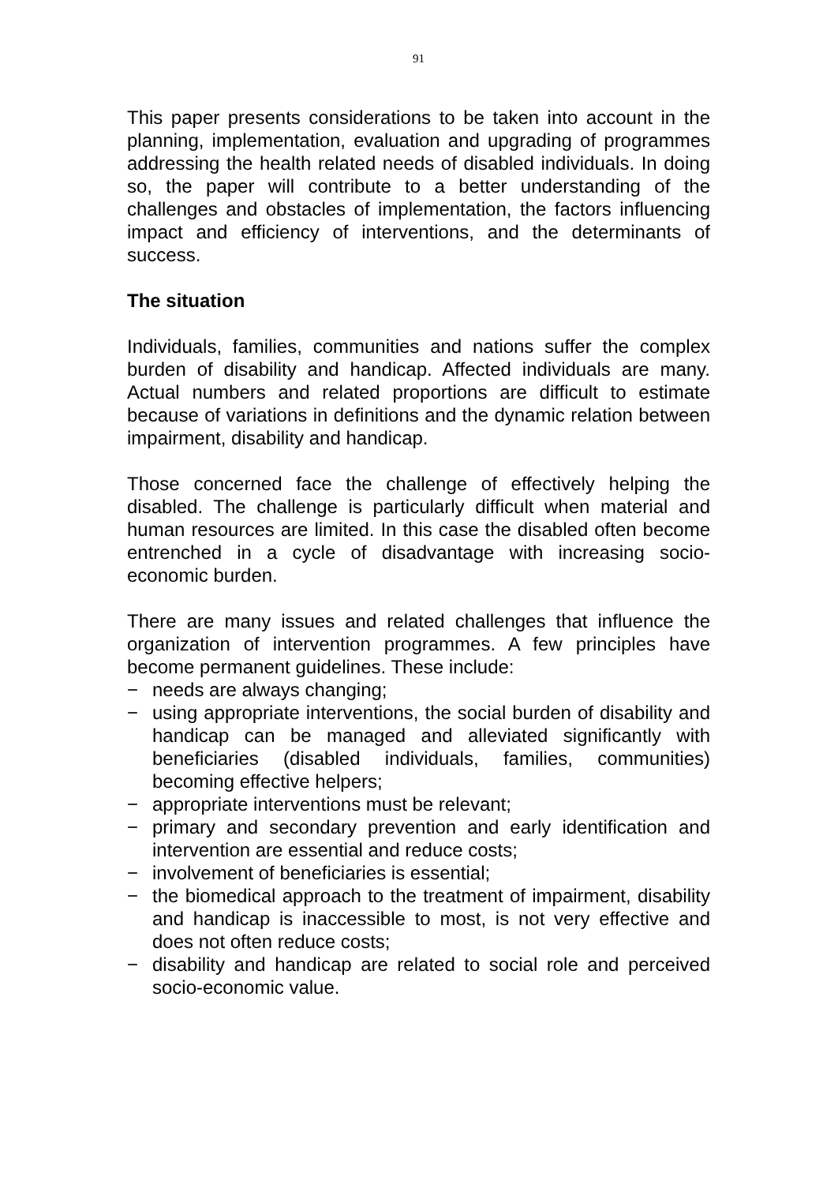91
This paper presents considerations to be taken into account in the planning, implementation, evaluation and upgrading of programmes addressing the health related needs of disabled individuals. In doing so, the paper will contribute to a better understanding of the challenges and obstacles of implementation, the factors influencing impact and efficiency of interventions, and the determinants of success.
The situation
Individuals, families, communities and nations suffer the complex burden of disability and handicap. Affected individuals are many. Actual numbers and related proportions are difficult to estimate because of variations in definitions and the dynamic relation between impairment, disability and handicap.
Those concerned face the challenge of effectively helping the disabled. The challenge is particularly difficult when material and human resources are limited. In this case the disabled often become entrenched in a cycle of disadvantage with increasing socio-economic burden.
There are many issues and related challenges that influence the organization of intervention programmes. A few principles have become permanent guidelines. These include:
− needs are always changing;
− using appropriate interventions, the social burden of disability and handicap can be managed and alleviated significantly with beneficiaries (disabled individuals, families, communities) becoming effective helpers;
− appropriate interventions must be relevant;
− primary and secondary prevention and early identification and intervention are essential and reduce costs;
− involvement of beneficiaries is essential;
− the biomedical approach to the treatment of impairment, disability and handicap is inaccessible to most, is not very effective and does not often reduce costs;
− disability and handicap are related to social role and perceived socio-economic value.